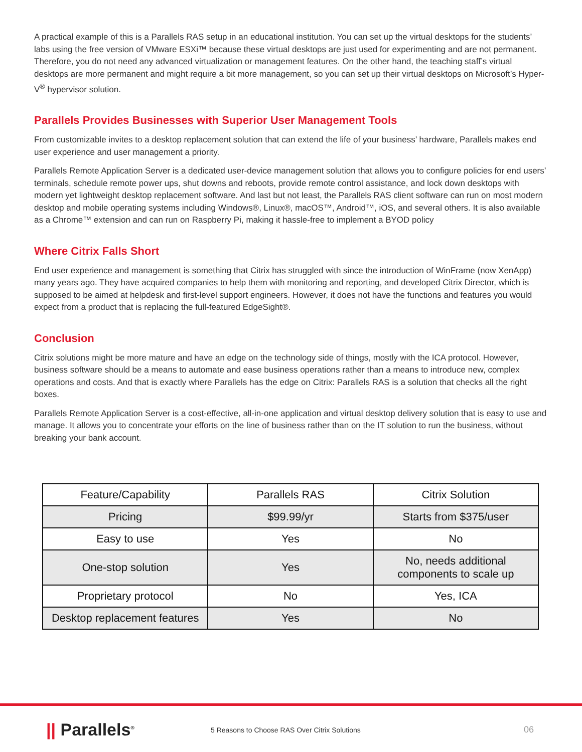A practical example of this is a Parallels RAS setup in an educational institution. You can set up the virtual desktops for the students’ labs using the free version of VMware ESXi™ because these virtual desktops are just used for experimenting and are not permanent. Therefore, you do not need any advanced virtualization or management features. On the other hand, the teaching staff’s virtual desktops are more permanent and might require a bit more management, so you can set up their virtual desktops on Microsoft’s Hyper-V<sup>®</sup> hypervisor solution.
Parallels Provides Businesses with Superior User Management Tools
From customizable invites to a desktop replacement solution that can extend the life of your business’ hardware, Parallels makes end user experience and user management a priority.
Parallels Remote Application Server is a dedicated user-device management solution that allows you to configure policies for end users’ terminals, schedule remote power ups, shut downs and reboots, provide remote control assistance, and lock down desktops with modern yet lightweight desktop replacement software. And last but not least, the Parallels RAS client software can run on most modern desktop and mobile operating systems including Windows®, Linux®, macOS™, Android™, iOS, and several others. It is also available as a Chrome™ extension and can run on Raspberry Pi, making it hassle-free to implement a BYOD policy
Where Citrix Falls Short
End user experience and management is something that Citrix has struggled with since the introduction of WinFrame (now XenApp) many years ago. They have acquired companies to help them with monitoring and reporting, and developed Citrix Director, which is supposed to be aimed at helpdesk and first-level support engineers. However, it does not have the functions and features you would expect from a product that is replacing the full-featured EdgeSight®.
Conclusion
Citrix solutions might be more mature and have an edge on the technology side of things, mostly with the ICA protocol. However, business software should be a means to automate and ease business operations rather than a means to introduce new, complex operations and costs. And that is exactly where Parallels has the edge on Citrix: Parallels RAS is a solution that checks all the right boxes.
Parallels Remote Application Server is a cost-effective, all-in-one application and virtual desktop delivery solution that is easy to use and manage. It allows you to concentrate your efforts on the line of business rather than on the IT solution to run the business, without breaking your bank account.
| Feature/Capability | Parallels RAS | Citrix Solution |
| Pricing | $99.99/yr | Starts from $375/user |
| Easy to use | Yes | No |
| One-stop solution | Yes | No, needs additional components to scale up |
| Proprietary protocol | No | Yes, ICA |
| Desktop replacement features | Yes | No |
|| Parallels<sup>®</sup>
5 Reasons to Choose RAS Over Citrix Solutions
06